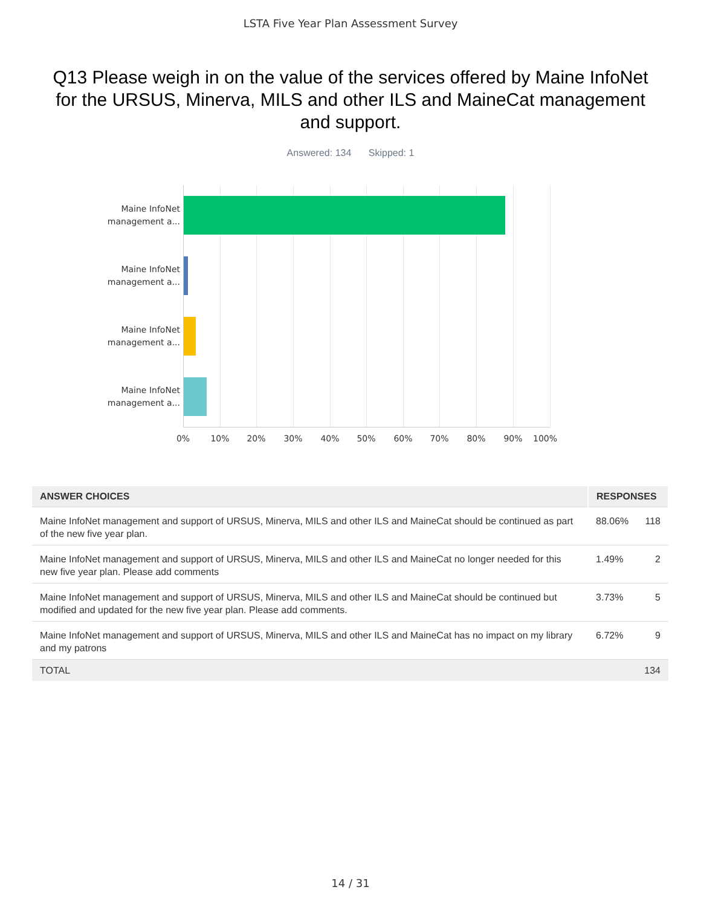LSTA Five Year Plan Assessment Survey
Q13 Please weigh in on the value of the services offered by Maine InfoNet for the URSUS, Minerva, MILS and other ILS and MaineCat management and support.
Answered: 134 Skipped: 1
Maine InfoNet management a...
Maine InfoNet management a...
Maine InfoNet management a...
Maine InfoNet management a...
0% 10% 20% 30% 40% 50% 60% 70% 80% 90% 100%
| ANSWER CHOICES | RESPONSES | |
| --- | --- | --- |
| Maine InfoNet management and support of URSUS, Minerva, MILS and other ILS and MaineCat should be continued as part of the new five year plan. | 88.06% | 118 |
| Maine InfoNet management and support of URSUS, Minerva, MILS and other ILS and MaineCat no longer needed for this new five year plan. Please add comments | 1.49% | 2 |
| Maine InfoNet management and support of URSUS, Minerva, MILS and other ILS and MaineCat should be continued but modified and updated for the new five year plan. Please add comments. | 3.73% | 5 |
| Maine InfoNet management and support of URSUS, Minerva, MILS and other ILS and MaineCat has no impact on my library and my patrons | 6.72% | 9 |
| TOTAL | | 134 |
14 / 31